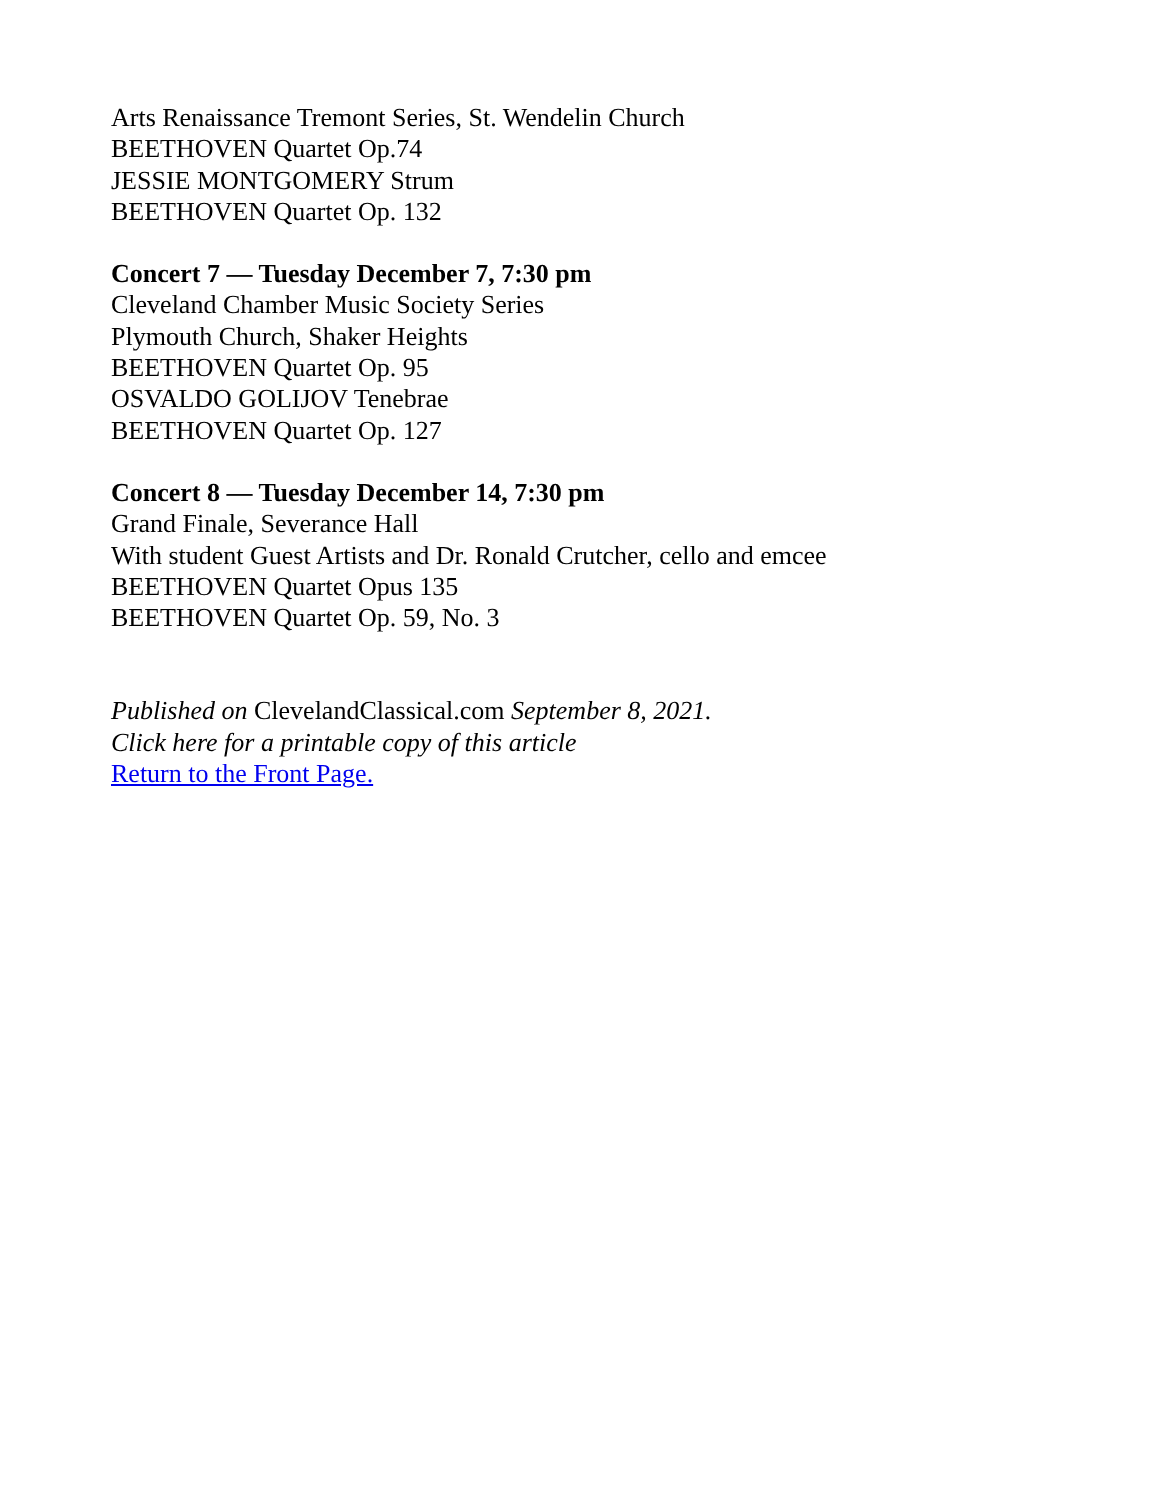Arts Renaissance Tremont Series, St. Wendelin Church
BEETHOVEN Quartet Op.74
JESSIE MONTGOMERY Strum
BEETHOVEN Quartet Op. 132
Concert 7 — Tuesday December 7, 7:30 pm
Cleveland Chamber Music Society Series
Plymouth Church, Shaker Heights
BEETHOVEN Quartet Op. 95
OSVALDO GOLIJOV Tenebrae
BEETHOVEN Quartet Op. 127
Concert 8 — Tuesday December 14, 7:30 pm
Grand Finale, Severance Hall
With student Guest Artists and Dr. Ronald Crutcher, cello and emcee
BEETHOVEN Quartet Opus 135
BEETHOVEN Quartet Op. 59, No. 3
Published on ClevelandClassical.com September 8, 2021.
Click here for a printable copy of this article
Return to the Front Page.